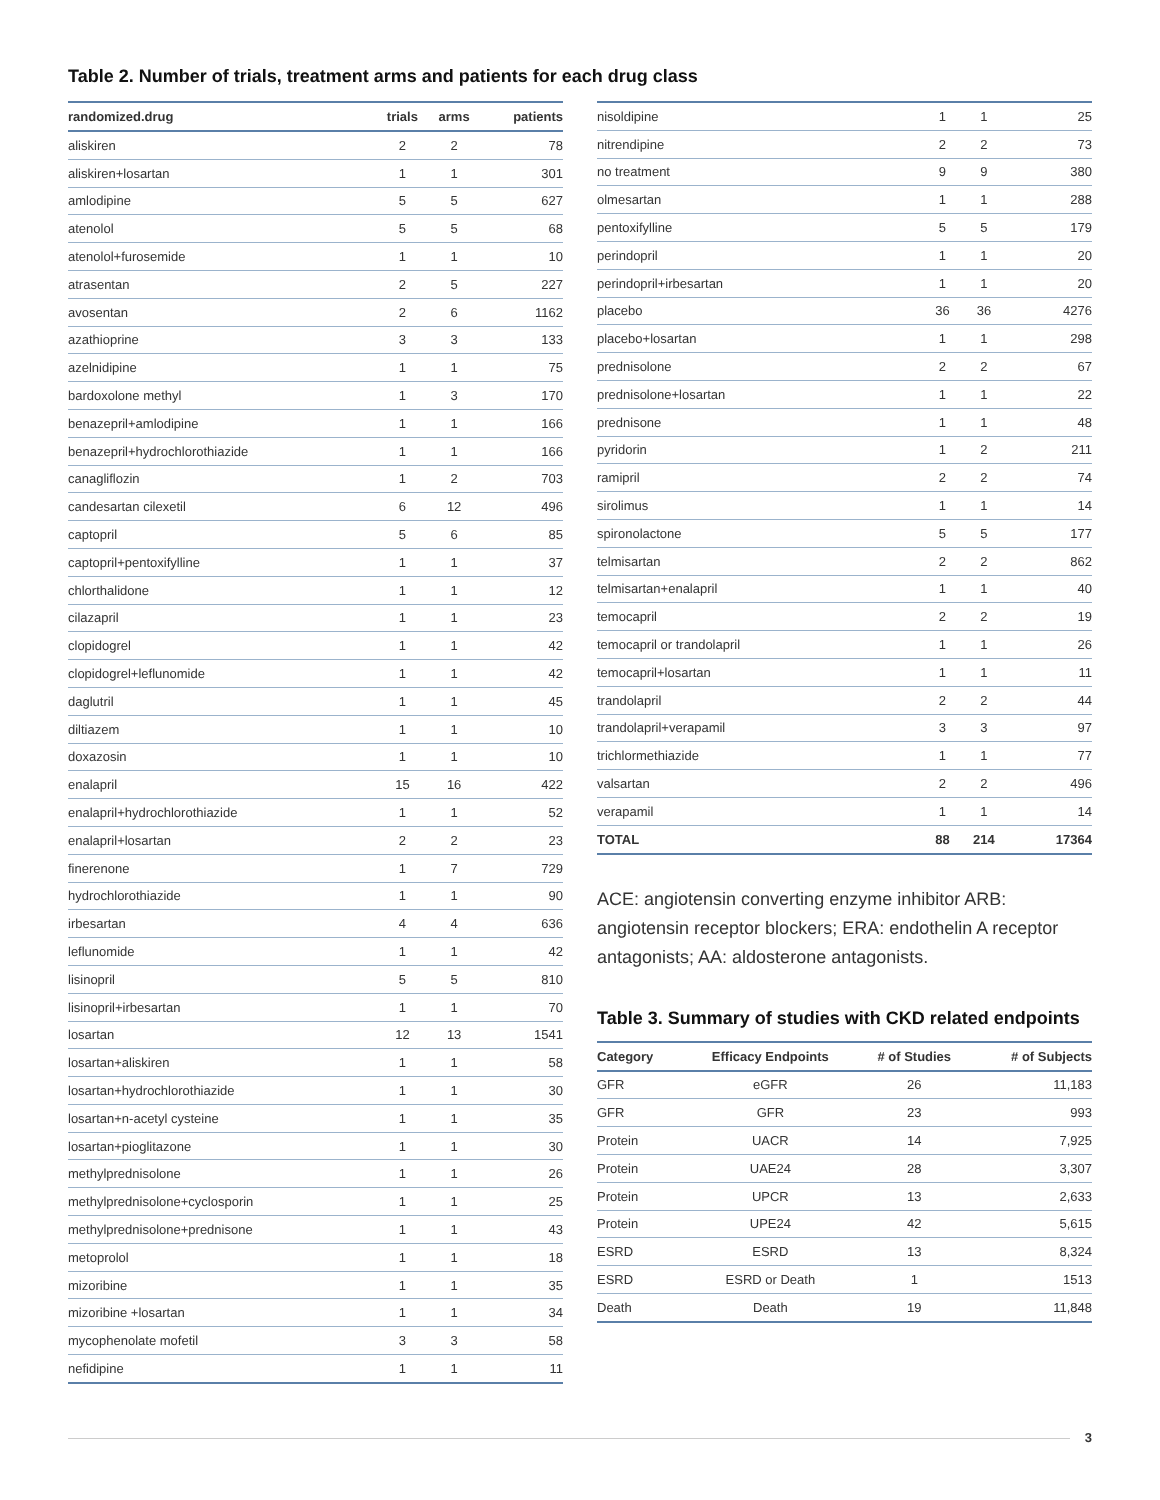Table 2. Number of trials, treatment arms and patients for each drug class
| randomized.drug | trials | arms | patients |
| --- | --- | --- | --- |
| aliskiren | 2 | 2 | 78 |
| aliskiren+losartan | 1 | 1 | 301 |
| amlodipine | 5 | 5 | 627 |
| atenolol | 5 | 5 | 68 |
| atenolol+furosemide | 1 | 1 | 10 |
| atrasentan | 2 | 5 | 227 |
| avosentan | 2 | 6 | 1162 |
| azathioprine | 3 | 3 | 133 |
| azelnidipine | 1 | 1 | 75 |
| bardoxolone methyl | 1 | 3 | 170 |
| benazepril+amlodipine | 1 | 1 | 166 |
| benazepril+hydrochlorothiazide | 1 | 1 | 166 |
| canagliflozin | 1 | 2 | 703 |
| candesartan cilexetil | 6 | 12 | 496 |
| captopril | 5 | 6 | 85 |
| captopril+pentoxifylline | 1 | 1 | 37 |
| chlorthalidone | 1 | 1 | 12 |
| cilazapril | 1 | 1 | 23 |
| clopidogrel | 1 | 1 | 42 |
| clopidogrel+leflunomide | 1 | 1 | 42 |
| daglutril | 1 | 1 | 45 |
| diltiazem | 1 | 1 | 10 |
| doxazosin | 1 | 1 | 10 |
| enalapril | 15 | 16 | 422 |
| enalapril+hydrochlorothiazide | 1 | 1 | 52 |
| enalapril+losartan | 2 | 2 | 23 |
| finerenone | 1 | 7 | 729 |
| hydrochlorothiazide | 1 | 1 | 90 |
| irbesartan | 4 | 4 | 636 |
| leflunomide | 1 | 1 | 42 |
| lisinopril | 5 | 5 | 810 |
| lisinopril+irbesartan | 1 | 1 | 70 |
| losartan | 12 | 13 | 1541 |
| losartan+aliskiren | 1 | 1 | 58 |
| losartan+hydrochlorothiazide | 1 | 1 | 30 |
| losartan+n-acetyl cysteine | 1 | 1 | 35 |
| losartan+pioglitazone | 1 | 1 | 30 |
| methylprednisolone | 1 | 1 | 26 |
| methylprednisolone+cyclosporin | 1 | 1 | 25 |
| methylprednisolone+prednisone | 1 | 1 | 43 |
| metoprolol | 1 | 1 | 18 |
| mizoribine | 1 | 1 | 35 |
| mizoribine +losartan | 1 | 1 | 34 |
| mycophenolate mofetil | 3 | 3 | 58 |
| nefidipine | 1 | 1 | 11 |
| nisoldipine | 1 | 1 | 25 |
| nitrendipine | 2 | 2 | 73 |
| no treatment | 9 | 9 | 380 |
| olmesartan | 1 | 1 | 288 |
| pentoxifylline | 5 | 5 | 179 |
| perindopril | 1 | 1 | 20 |
| perindopril+irbesartan | 1 | 1 | 20 |
| placebo | 36 | 36 | 4276 |
| placebo+losartan | 1 | 1 | 298 |
| prednisolone | 2 | 2 | 67 |
| prednisolone+losartan | 1 | 1 | 22 |
| prednisone | 1 | 1 | 48 |
| pyridorin | 1 | 2 | 211 |
| ramipril | 2 | 2 | 74 |
| sirolimus | 1 | 1 | 14 |
| spironolactone | 5 | 5 | 177 |
| telmisartan | 2 | 2 | 862 |
| telmisartan+enalapril | 1 | 1 | 40 |
| temocapril | 2 | 2 | 19 |
| temocapril or trandolapril | 1 | 1 | 26 |
| temocapril+losartan | 1 | 1 | 11 |
| trandolapril | 2 | 2 | 44 |
| trandolapril+verapamil | 3 | 3 | 97 |
| trichlormethiazide | 1 | 1 | 77 |
| valsartan | 2 | 2 | 496 |
| verapamil | 1 | 1 | 14 |
| TOTAL | 88 | 214 | 17364 |
ACE: angiotensin converting enzyme inhibitor ARB: angiotensin receptor blockers; ERA: endothelin A receptor antagonists; AA: aldosterone antagonists.
Table 3. Summary of studies with CKD related endpoints
| Category | Efficacy Endpoints | # of Studies | # of Subjects |
| --- | --- | --- | --- |
| GFR | eGFR | 26 | 11,183 |
| GFR | GFR | 23 | 993 |
| Protein | UACR | 14 | 7,925 |
| Protein | UAE24 | 28 | 3,307 |
| Protein | UPCR | 13 | 2,633 |
| Protein | UPE24 | 42 | 5,615 |
| ESRD | ESRD | 13 | 8,324 |
| ESRD | ESRD or Death | 1 | 1513 |
| Death | Death | 19 | 11,848 |
3